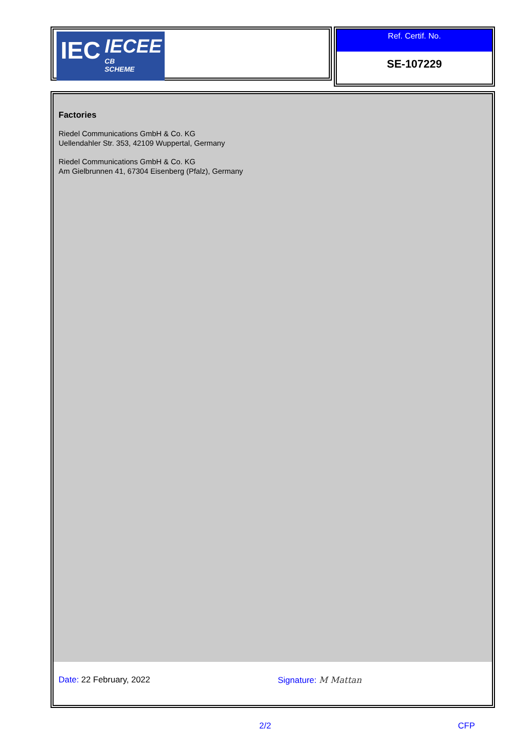IEC
IECEE
CB
SCHEME
Ref. Certif. No.
SE-107229
Factories
Riedel Communications GmbH & Co. KG
Uellendahler Str. 353, 42109 Wuppertal, Germany
Riedel Communications GmbH & Co. KG
Am Gielbrunnen 41, 67304 Eisenberg (Pfalz), Germany
Date: 22 February, 2022 Signature: M Mattan
2/2 CFP